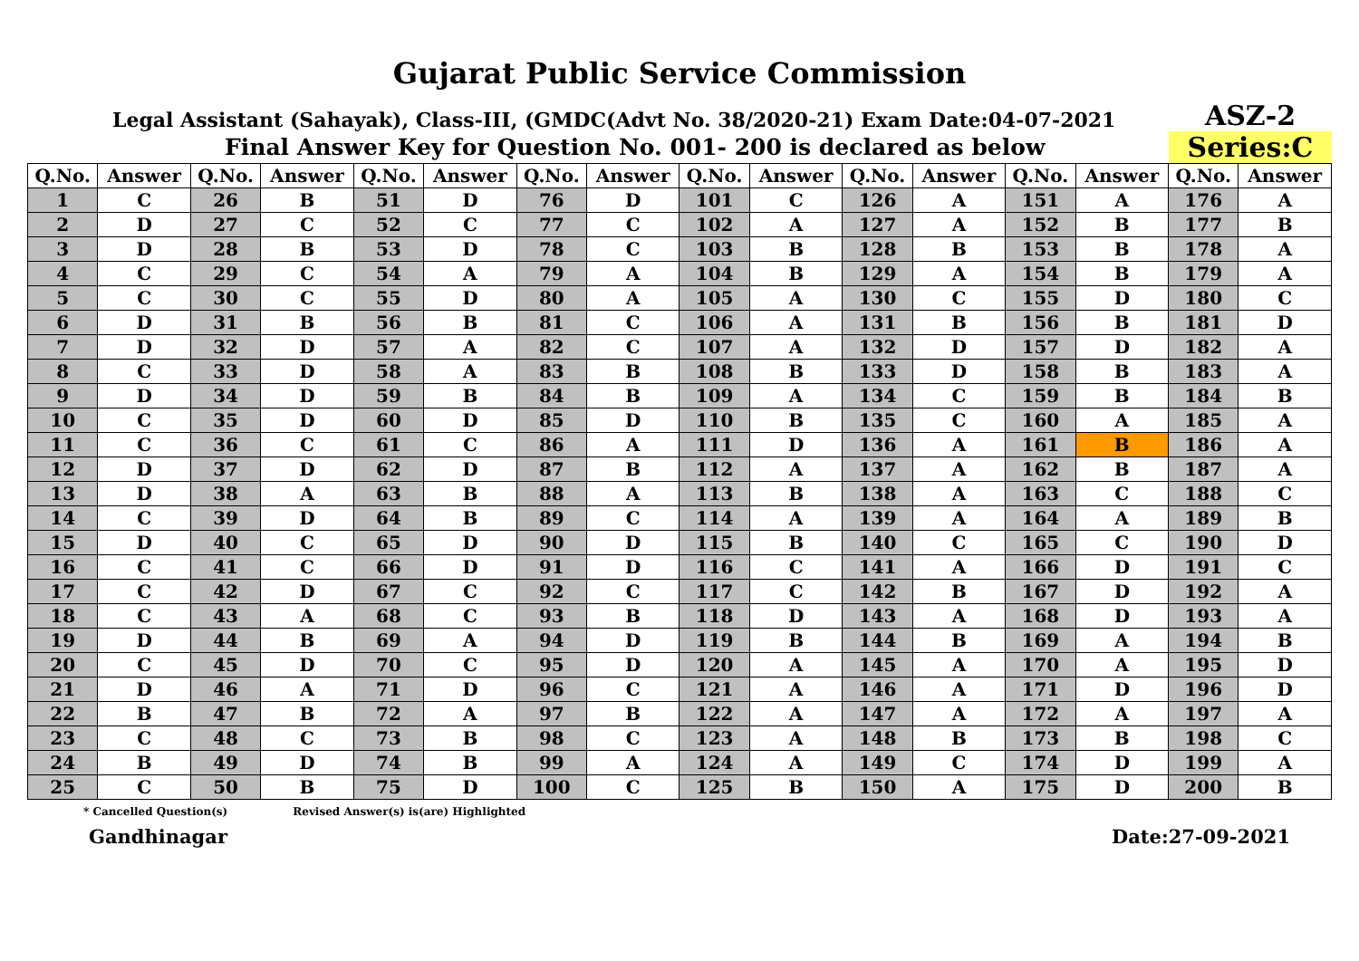Gujarat Public Service Commission
Legal Assistant (Sahayak), Class-III, (GMDC(Advt No. 38/2020-21) Exam Date:04-07-2021
ASZ-2
Final Answer Key for Question No. 001- 200 is declared as below Series:C
| Q.No. | Answer | Q.No. | Answer | Q.No. | Answer | Q.No. | Answer | Q.No. | Answer | Q.No. | Answer | Q.No. | Answer | Q.No. | Answer |
| --- | --- | --- | --- | --- | --- | --- | --- | --- | --- | --- | --- | --- | --- | --- | --- |
| 1 | C | 26 | B | 51 | D | 76 | D | 101 | C | 126 | A | 151 | A | 176 | A |
| 2 | D | 27 | C | 52 | C | 77 | C | 102 | A | 127 | A | 152 | B | 177 | B |
| 3 | D | 28 | B | 53 | D | 78 | C | 103 | B | 128 | B | 153 | B | 178 | A |
| 4 | C | 29 | C | 54 | A | 79 | A | 104 | B | 129 | A | 154 | B | 179 | A |
| 5 | C | 30 | C | 55 | D | 80 | A | 105 | A | 130 | C | 155 | D | 180 | C |
| 6 | D | 31 | B | 56 | B | 81 | C | 106 | A | 131 | B | 156 | B | 181 | D |
| 7 | D | 32 | D | 57 | A | 82 | C | 107 | A | 132 | D | 157 | D | 182 | A |
| 8 | C | 33 | D | 58 | A | 83 | B | 108 | B | 133 | D | 158 | B | 183 | A |
| 9 | D | 34 | D | 59 | B | 84 | B | 109 | A | 134 | C | 159 | B | 184 | B |
| 10 | C | 35 | D | 60 | D | 85 | D | 110 | B | 135 | C | 160 | A | 185 | A |
| 11 | C | 36 | C | 61 | C | 86 | A | 111 | D | 136 | A | 161 | B | 186 | A |
| 12 | D | 37 | D | 62 | D | 87 | B | 112 | A | 137 | A | 162 | B | 187 | A |
| 13 | D | 38 | A | 63 | B | 88 | A | 113 | B | 138 | A | 163 | C | 188 | C |
| 14 | C | 39 | D | 64 | B | 89 | C | 114 | A | 139 | A | 164 | A | 189 | B |
| 15 | D | 40 | C | 65 | D | 90 | D | 115 | B | 140 | C | 165 | C | 190 | D |
| 16 | C | 41 | C | 66 | D | 91 | D | 116 | C | 141 | A | 166 | D | 191 | C |
| 17 | C | 42 | D | 67 | C | 92 | C | 117 | C | 142 | B | 167 | D | 192 | A |
| 18 | C | 43 | A | 68 | C | 93 | B | 118 | D | 143 | A | 168 | D | 193 | A |
| 19 | D | 44 | B | 69 | A | 94 | D | 119 | B | 144 | B | 169 | A | 194 | B |
| 20 | C | 45 | D | 70 | C | 95 | D | 120 | A | 145 | A | 170 | A | 195 | D |
| 21 | D | 46 | A | 71 | D | 96 | C | 121 | A | 146 | A | 171 | D | 196 | D |
| 22 | B | 47 | B | 72 | A | 97 | B | 122 | A | 147 | A | 172 | A | 197 | A |
| 23 | C | 48 | C | 73 | B | 98 | C | 123 | A | 148 | B | 173 | B | 198 | C |
| 24 | B | 49 | D | 74 | B | 99 | A | 124 | A | 149 | C | 174 | D | 199 | A |
| 25 | C | 50 | B | 75 | D | 100 | C | 125 | B | 150 | A | 175 | D | 200 | B |
* Cancelled Question(s) Revised Answer(s) is(are) Highlighted
Gandhinagar Date:27-09-2021